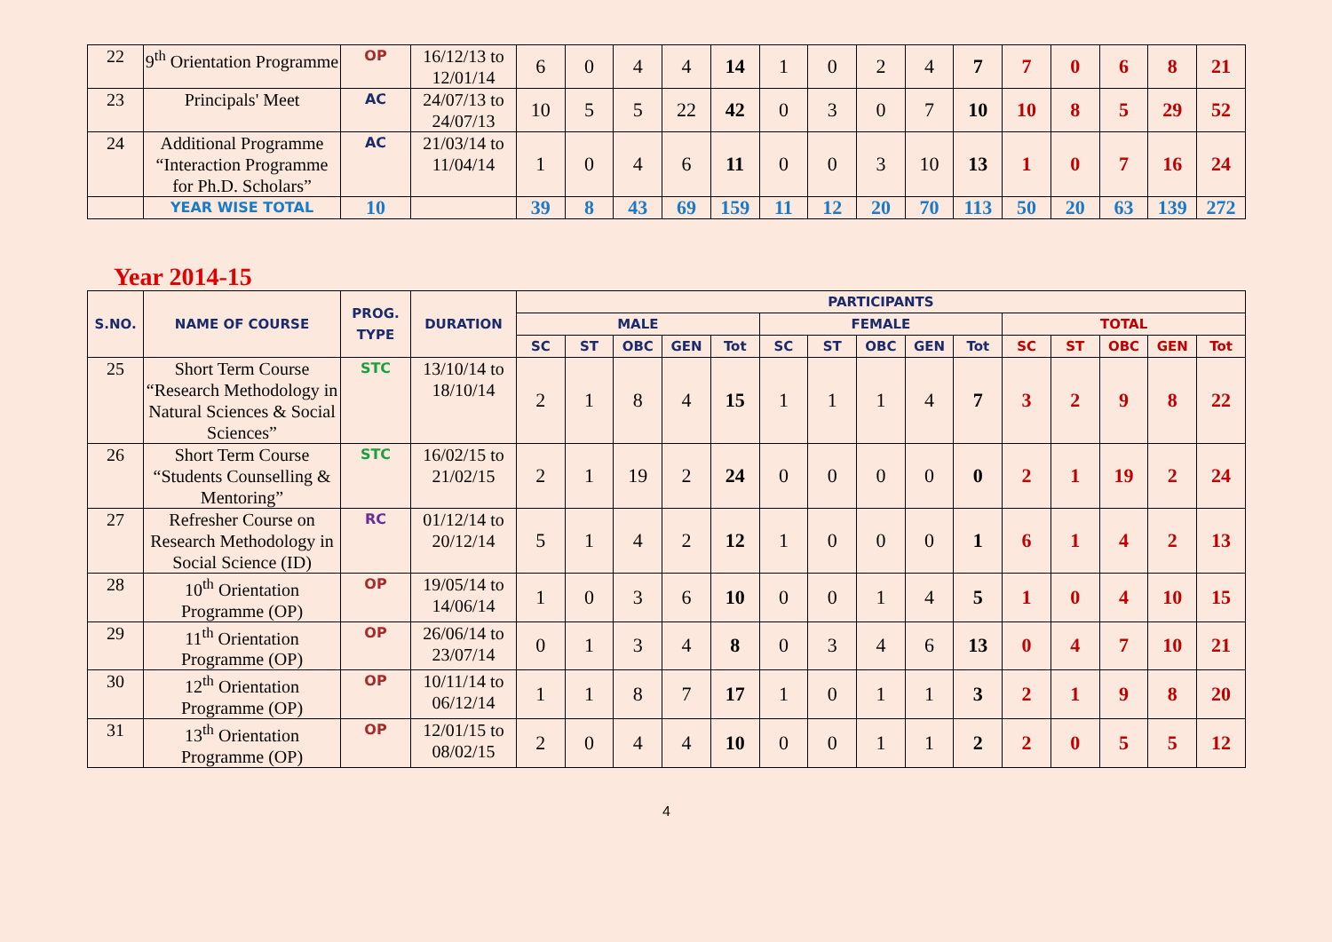| 22 | 9<sup>th</sup> Orientation Programme | OP | 16/12/13 to 12/01/14 | 6 | 0 | 4 | 4 | 14 | 1 | 0 | 2 | 4 | 7 | 7 | 0 | 6 | 8 | 21 |
| 23 | Principals' Meet | AC | 24/07/13 to 24/07/13 | 10 | 5 | 5 | 22 | 42 | 0 | 3 | 0 | 7 | 10 | 10 | 8 | 5 | 29 | 52 |
| 24 | Additional Programme “Interaction Programme for Ph.D. Scholars” | AC | 21/03/14 to 11/04/14 | 1 | 0 | 4 | 6 | 11 | 0 | 0 | 3 | 10 | 13 | 1 | 0 | 7 | 16 | 24 |
| | YEAR WISE TOTAL | 10 | | 39 | 8 | 43 | 69 | 159 | 11 | 12 | 20 | 70 | 113 | 50 | 20 | 63 | 139 | 272 |
Year 2014-15
| S.NO. | NAME OF COURSE | PROG. TYPE | DURATION | PARTICIPANTS | | | | | | | | | | | | | | |
| --- | --- | --- | --- | --- | --- | --- | --- | --- | --- | --- | --- | --- | --- | --- | --- | --- | --- | --- |
| | | | | MALE | | | | | FEMALE | | | | | TOTAL | | | | |
| | | | | SC | ST | OBC | GEN | Tot | SC | ST | OBC | GEN | Tot | SC | ST | OBC | GEN | Tot |
| 25 | Short Term Course “Research Methodology in Natural Sciences & Social Sciences” | STC | 13/10/14 to 18/10/14 | 2 | 1 | 8 | 4 | 15 | 1 | 1 | 1 | 4 | 7 | 3 | 2 | 9 | 8 | 22 |
| 26 | Short Term Course “Students Counselling & Mentoring” | STC | 16/02/15 to 21/02/15 | 2 | 1 | 19 | 2 | 24 | 0 | 0 | 0 | 0 | 0 | 2 | 1 | 19 | 2 | 24 |
| 27 | Refresher Course on Research Methodology in Social Science (ID) | RC | 01/12/14 to 20/12/14 | 5 | 1 | 4 | 2 | 12 | 1 | 0 | 0 | 0 | 1 | 6 | 1 | 4 | 2 | 13 |
| 28 | 10<sup>th</sup> Orientation Programme (OP) | OP | 19/05/14 to 14/06/14 | 1 | 0 | 3 | 6 | 10 | 0 | 0 | 1 | 4 | 5 | 1 | 0 | 4 | 10 | 15 |
| 29 | 11<sup>th</sup> Orientation Programme (OP) | OP | 26/06/14 to 23/07/14 | 0 | 1 | 3 | 4 | 8 | 0 | 3 | 4 | 6 | 13 | 0 | 4 | 7 | 10 | 21 |
| 30 | 12<sup>th</sup> Orientation Programme (OP) | OP | 10/11/14 to 06/12/14 | 1 | 1 | 8 | 7 | 17 | 1 | 0 | 1 | 1 | 3 | 2 | 1 | 9 | 8 | 20 |
| 31 | 13<sup>th</sup> Orientation Programme (OP) | OP | 12/01/15 to 08/02/15 | 2 | 0 | 4 | 4 | 10 | 0 | 0 | 1 | 1 | 2 | 2 | 0 | 5 | 5 | 12 |
4